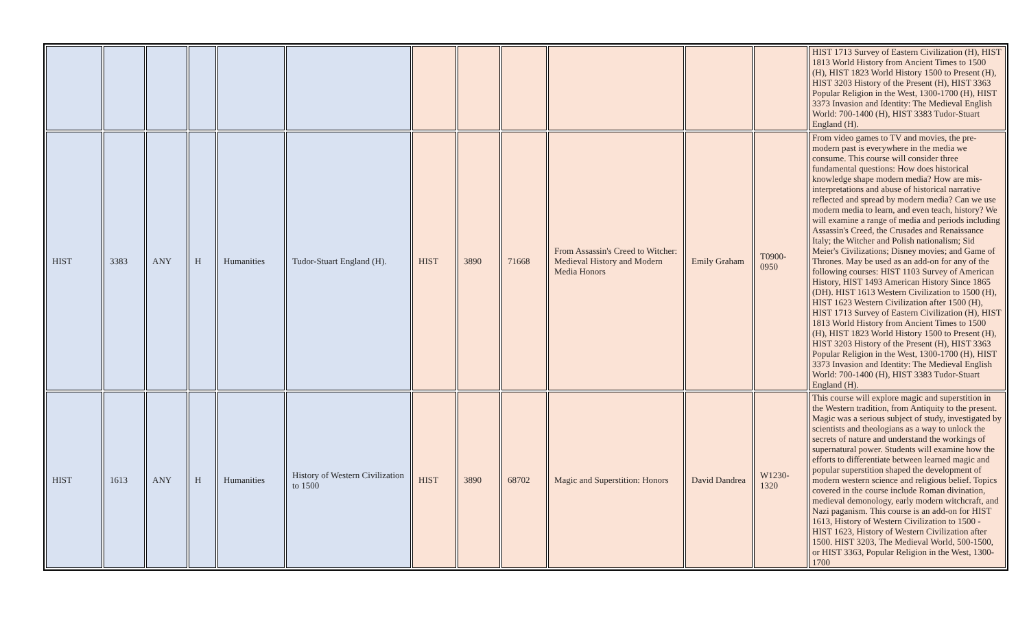| | | | | | | | | | | | | HIST 1713 Survey of Eastern Civilization (H), HIST 1813 World History from Ancient Times to 1500 (H), HIST 1823 World History 1500 to Present (H), HIST 3203 History of the Present (H), HIST 3363 Popular Religion in the West, 1300-1700 (H), HIST 3373 Invasion and Identity: The Medieval English World: 700-1400 (H), HIST 3383 Tudor-Stuart England (H). |
| HIST | 3383 | ANY | H | Humanities | Tudor-Stuart England (H). | HIST | 3890 | 71668 | From Assassin's Creed to Witcher: Medieval History and Modern Media Honors | Emily Graham | T0900-0950 | From video games to TV and movies, the pre-modern past is everywhere in the media we consume. This course will consider three fundamental questions: How does historical knowledge shape modern media? How are mis-interpretations and abuse of historical narrative reflected and spread by modern media? Can we use modern media to learn, and even teach, history? We will examine a range of media and periods including Assassin's Creed, the Crusades and Renaissance Italy; the Witcher and Polish nationalism; Sid Meier's Civilizations; Disney movies; and Game of Thrones. May be used as an add-on for any of the following courses: HIST 1103 Survey of American History, HIST 1493 American History Since 1865 (DH). HIST 1613 Western Civilization to 1500 (H), HIST 1623 Western Civilization after 1500 (H), HIST 1713 Survey of Eastern Civilization (H), HIST 1813 World History from Ancient Times to 1500 (H), HIST 1823 World History 1500 to Present (H), HIST 3203 History of the Present (H), HIST 3363 Popular Religion in the West, 1300-1700 (H), HIST 3373 Invasion and Identity: The Medieval English World: 700-1400 (H), HIST 3383 Tudor-Stuart England (H). |
| HIST | 1613 | ANY | H | Humanities | History of Western Civilization to 1500 | HIST | 3890 | 68702 | Magic and Superstition: Honors | David Dandrea | W1230-1320 | This course will explore magic and superstition in the Western tradition, from Antiquity to the present. Magic was a serious subject of study, investigated by scientists and theologians as a way to unlock the secrets of nature and understand the workings of supernatural power. Students will examine how the efforts to differentiate between learned magic and popular superstition shaped the development of modern western science and religious belief. Topics covered in the course include Roman divination, medieval demonology, early modern witchcraft, and Nazi paganism. This course is an add-on for HIST 1613, History of Western Civilization to 1500 - HIST 1623, History of Western Civilization after 1500. HIST 3203, The Medieval World, 500-1500, or HIST 3363, Popular Religion in the West, 1300-1700 |